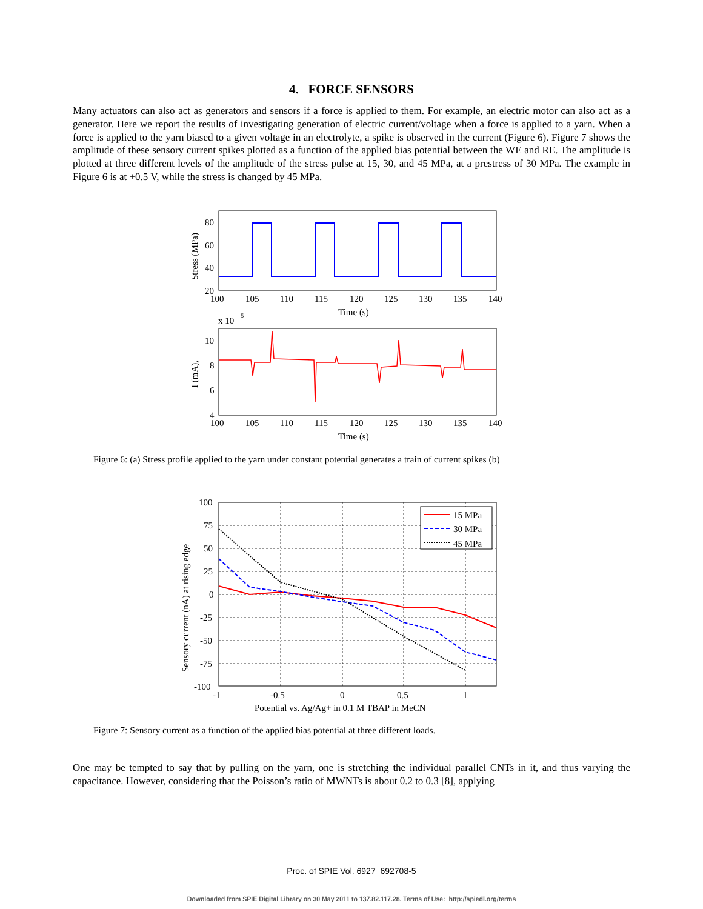4. FORCE SENSORS
Many actuators can also act as generators and sensors if a force is applied to them. For example, an electric motor can also act as a generator. Here we report the results of investigating generation of electric current/voltage when a force is applied to a yarn. When a force is applied to the yarn biased to a given voltage in an electrolyte, a spike is observed in the current (Figure 6). Figure 7 shows the amplitude of these sensory current spikes plotted as a function of the applied bias potential between the WE and RE. The amplitude is plotted at three different levels of the amplitude of the stress pulse at 15, 30, and 45 MPa, at a prestress of 30 MPa. The example in Figure 6 is at +0.5 V, while the stress is changed by 45 MPa.
80
60
40
20
100
105
110
115
120
125
130
135
140
Time (s)
Stress (MPa)
x 10
-5
10
8
6
4
100
105
110
115
120
125
130
135
140
Time (s)
I (mA),
Figure 6: (a) Stress profile applied to the yarn under constant potential generates a train of current spikes (b)
15 MPa
30 MPa
45 MPa
100
75
50
25
0
-25
-50
-75
-100
-1
-0.5
0
0.5
1
Potential vs. Ag/Ag+ in 0.1 M TBAP in MeCN
Sensory current (nA) at rising edge
Figure 7: Sensory current as a function of the applied bias potential at three different loads.
One may be tempted to say that by pulling on the yarn, one is stretching the individual parallel CNTs in it, and thus varying the capacitance. However, considering that the Poisson’s ratio of MWNTs is about 0.2 to 0.3 [8], applying
Proc. of SPIE Vol. 6927 692708-5
Downloaded from SPIE Digital Library on 30 May 2011 to 137.82.117.28. Terms of Use: http://spiedl.org/terms